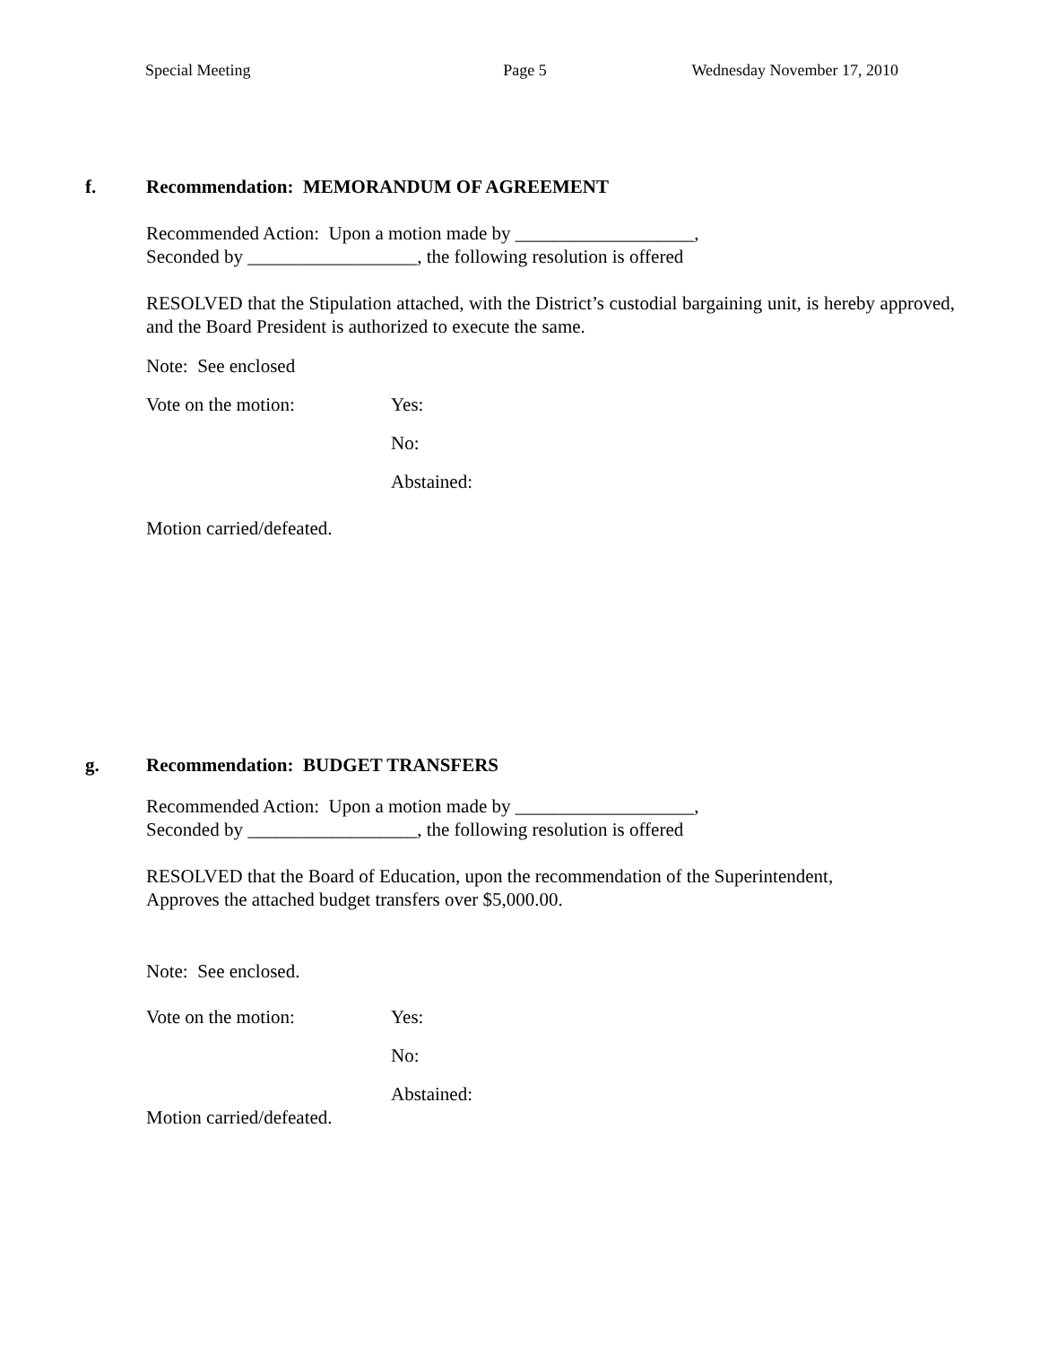Special Meeting Page 5 Wednesday November 17, 2010
f. Recommendation: MEMORANDUM OF AGREEMENT
Recommended Action: Upon a motion made by ___________________,
Seconded by __________________, the following resolution is offered
RESOLVED that the Stipulation attached, with the District’s custodial bargaining unit, is hereby approved, and the Board President is authorized to execute the same.
Note: See enclosed
Vote on the motion: Yes:
No:
Abstained:
Motion carried/defeated.
g. Recommendation: BUDGET TRANSFERS
Recommended Action: Upon a motion made by ___________________,
Seconded by __________________, the following resolution is offered
RESOLVED that the Board of Education, upon the recommendation of the Superintendent,
Approves the attached budget transfers over $5,000.00.
Note: See enclosed.
Vote on the motion: Yes:
No:
Abstained:
Motion carried/defeated.